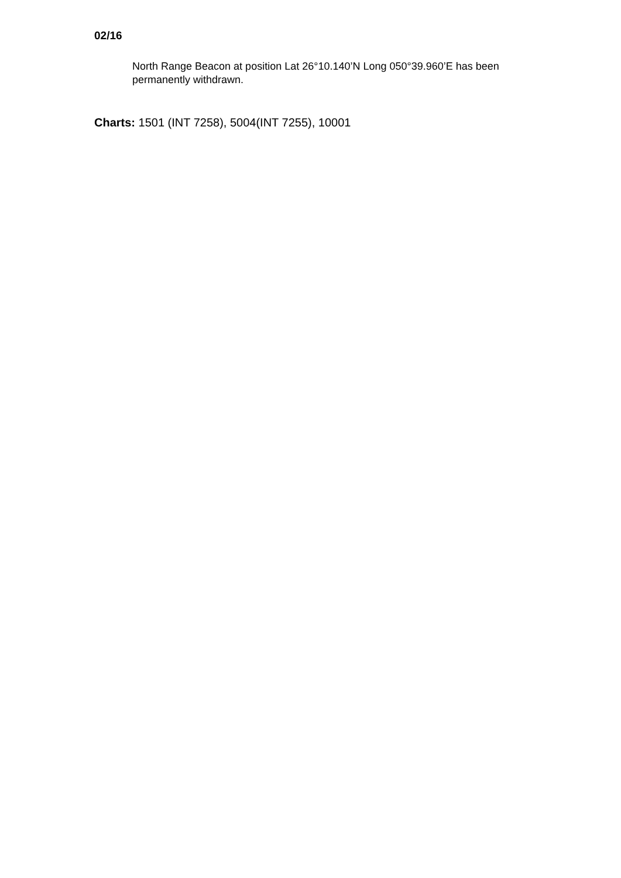02/16
North Range Beacon at position Lat 26°10.140’N Long 050°39.960’E has been permanently withdrawn.
Charts: 1501 (INT 7258), 5004(INT 7255), 10001